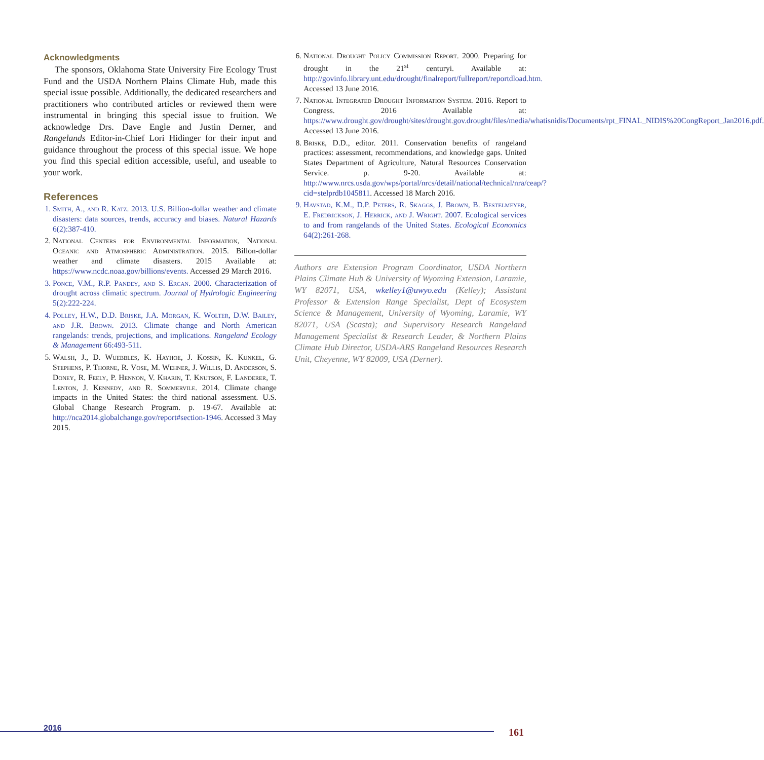Acknowledgments
The sponsors, Oklahoma State University Fire Ecology Trust Fund and the USDA Northern Plains Climate Hub, made this special issue possible. Additionally, the dedicated researchers and practitioners who contributed articles or reviewed them were instrumental in bringing this special issue to fruition. We acknowledge Drs. Dave Engle and Justin Derner, and Rangelands Editor-in-Chief Lori Hidinger for their input and guidance throughout the process of this special issue. We hope you find this special edition accessible, useful, and useable to your work.
References
1. Smith, A., and R. Katz. 2013. U.S. Billion-dollar weather and climate disasters: data sources, trends, accuracy and biases. Natural Hazards 6(2):387-410.
2. National Centers for Environmental Information, National Oceanic and Atmospheric Administration. 2015. Billon-dollar weather and climate disasters. 2015 Available at: https://www.ncdc.noaa.gov/billions/events. Accessed 29 March 2016.
3. Ponce, V.M., R.P. Pandey, and S. Ercan. 2000. Characterization of drought across climatic spectrum. Journal of Hydrologic Engineering 5(2):222-224.
4. Polley, H.W., D.D. Briske, J.A. Morgan, K. Wolter, D.W. Bailey, and J.R. Brown. 2013. Climate change and North American rangelands: trends, projections, and implications. Rangeland Ecology & Management 66:493-511.
5. Walsh, J., D. Wuebbles, K. Hayhoe, J. Kossin, K. Kunkel, G. Stephens, P. Thorne, R. Vose, M. Wehner, J. Willis, D. Anderson, S. Doney, R. Feely, P. Hennon, V. Kharin, T. Knutson, F. Landerer, T. Lenton, J. Kennedy, and R. Sommervile. 2014. Climate change impacts in the United States: the third national assessment. U.S. Global Change Research Program. p. 19-67. Available at: http://nca2014.globalchange.gov/report#section-1946. Accessed 3 May 2015.
6. National Drought Policy Commission Report. 2000. Preparing for drought in the 21<sup>st</sup> centuryi. Available at: http://govinfo.library.unt.edu/drought/finalreport/fullreport/reportdload.htm. Accessed 13 June 2016.
7. National Integrated Drought Information System. 2016. Report to Congress. 2016 Available at: https://www.drought.gov/drought/sites/drought.gov.drought/files/media/whatisnidis/Documents/rpt_FINAL_NIDIS%20CongReport_Jan2016.pdf. Accessed 13 June 2016.
8. Briske, D.D., editor. 2011. Conservation benefits of rangeland practices: assessment, recommendations, and knowledge gaps. United States Department of Agriculture, Natural Resources Conservation Service. p. 9-20. Available at: http://www.nrcs.usda.gov/wps/portal/nrcs/detail/national/technical/nra/ceap/?cid=stelprdb1045811. Accessed 18 March 2016.
9. Havstad, K.M., D.P. Peters, R. Skaggs, J. Brown, B. Bestelmeyer, E. Fredrickson, J. Herrick, and J. Wright. 2007. Ecological services to and from rangelands of the United States. Ecological Economics 64(2):261-268.
Authors are Extension Program Coordinator, USDA Northern Plains Climate Hub & University of Wyoming Extension, Laramie, WY 82071, USA, wkelley1@uwyo.edu (Kelley); Assistant Professor & Extension Range Specialist, Dept of Ecosystem Science & Management, University of Wyoming, Laramie, WY 82071, USA (Scasta); and Supervisory Research Rangeland Management Specialist & Research Leader, & Northern Plains Climate Hub Director, USDA-ARS Rangeland Resources Research Unit, Cheyenne, WY 82009, USA (Derner).
2016 161